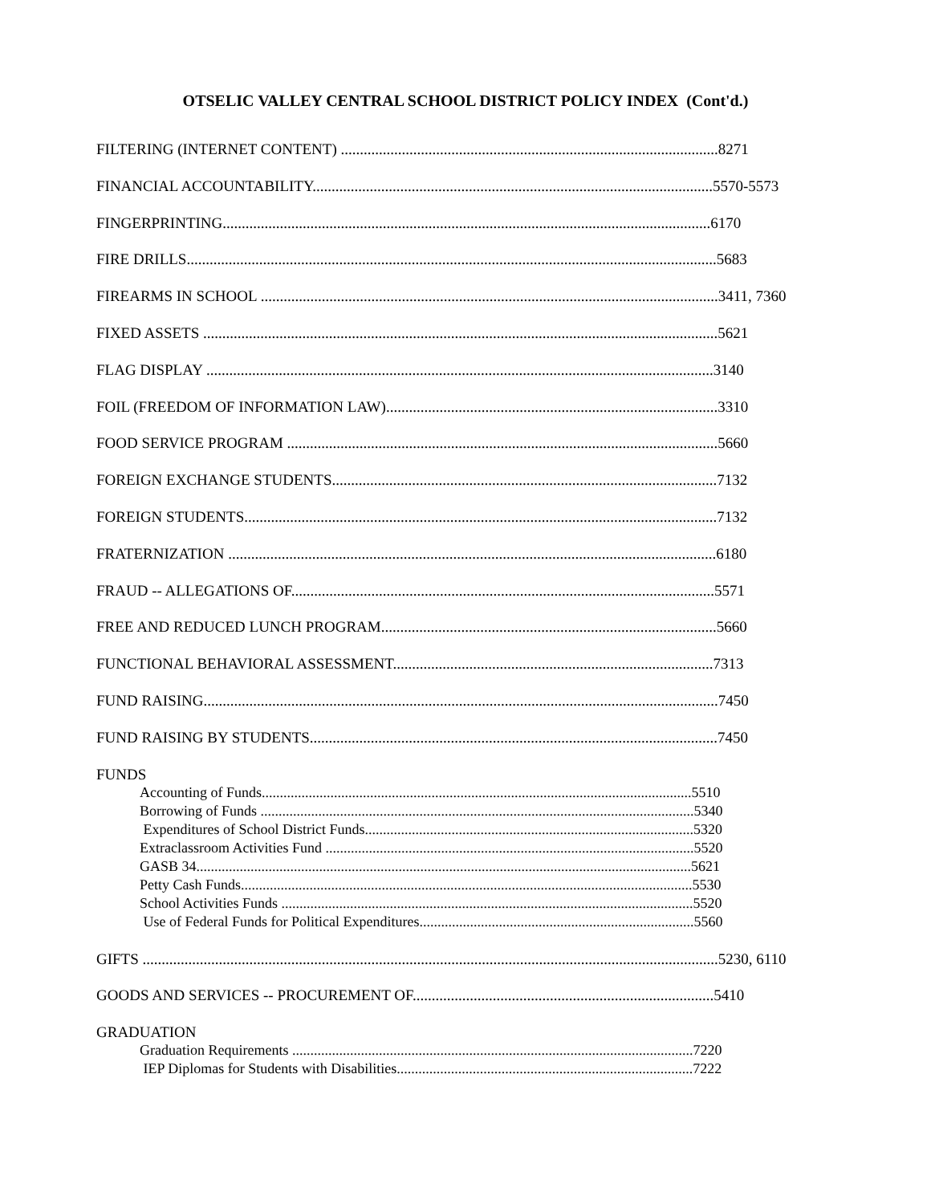OTSELIC VALLEY CENTRAL SCHOOL DISTRICT POLICY INDEX (Cont'd.)
FILTERING (INTERNET CONTENT) ...................................................................................................8271
FINANCIAL ACCOUNTABILITY.........................................................................................................5570-5573
FINGERPRINTING................................................................................................................................6170
FIRE DRILLS...........................................................................................................................................5683
FIREARMS IN SCHOOL ........................................................................................................................3411, 7360
FIXED ASSETS .......................................................................................................................................5621
FLAG DISPLAY .....................................................................................................................................3140
FOIL (FREEDOM OF INFORMATION LAW).......................................................................................3310
FOOD SERVICE PROGRAM .................................................................................................................5660
FOREIGN EXCHANGE STUDENTS.....................................................................................................7132
FOREIGN STUDENTS............................................................................................................................7132
FRATERNIZATION ................................................................................................................................6180
FRAUD -- ALLEGATIONS OF...............................................................................................................5571
FREE AND REDUCED LUNCH PROGRAM........................................................................................5660
FUNCTIONAL BEHAVIORAL ASSESSMENT....................................................................................7313
FUND RAISING.......................................................................................................................................7450
FUND RAISING BY STUDENTS...........................................................................................................7450
FUNDS
Accounting of Funds.......................................................................................................................5510
Borrowing of Funds ........................................................................................................................5340
Expenditures of School District Funds...........................................................................................5320
Extraclassroom Activities Fund ......................................................................................................5520
GASB 34.........................................................................................................................................5621
Petty Cash Funds.............................................................................................................................5530
School Activities Funds ..................................................................................................................5520
Use of Federal Funds for Political Expenditures............................................................................5560
GIFTS .......................................................................................................................................................5230, 6110
GOODS AND SERVICES -- PROCUREMENT OF...............................................................................5410
GRADUATION
Graduation Requirements ...............................................................................................................7220
IEP Diplomas for Students with Disabilities..................................................................................7222